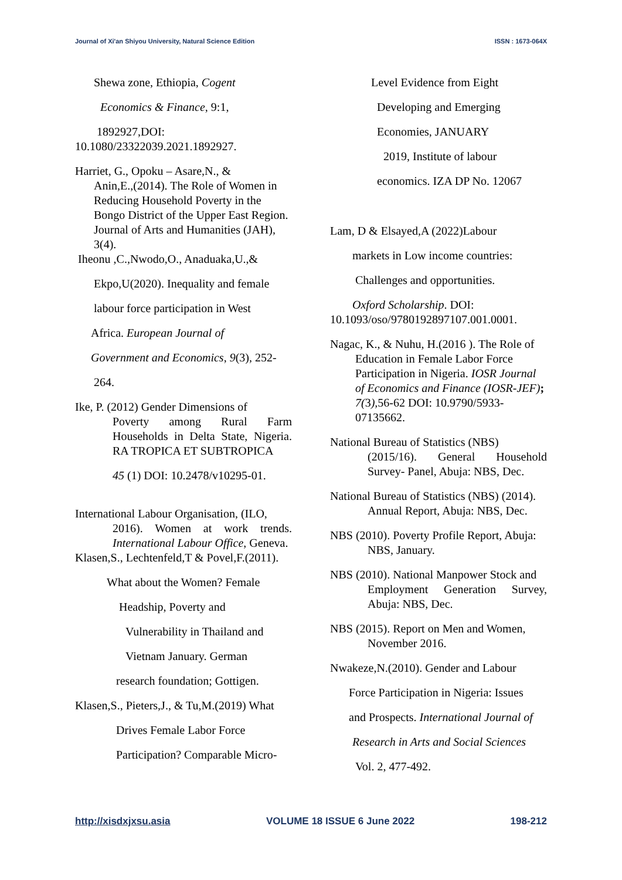Journal of Xi'an Shiyou University, Natural Science Edition ISSN : 1673-064X
Shewa zone, Ethiopia, Cogent
Economics & Finance, 9:1,
1892927,DOI:
10.1080/23322039.2021.1892927.
Harriet, G., Opoku – Asare,N., &
Anin,E.,(2014). The Role of Women in Reducing Household Poverty in the Bongo District of the Upper East Region. Journal of Arts and Humanities (JAH), 3(4).
Iheonu ,C.,Nwodo,O., Anaduaka,U.,&
Ekpo,U(2020). Inequality and female
labour force participation in West
Africa. European Journal of
Government and Economics, 9(3), 252-
264.
Ike, P. (2012) Gender Dimensions of
Poverty among Rural Farm Households in Delta State, Nigeria. RA TROPICA ET SUBTROPICA
45 (1) DOI: 10.2478/v10295-01.
International Labour Organisation, (ILO,
2016). Women at work trends. International Labour Office, Geneva.
Klasen,S., Lechtenfeld,T & Povel,F.(2011).
What about the Women? Female
Headship, Poverty and
Vulnerability in Thailand and
Vietnam January. German
research foundation; Gottigen.
Klasen,S., Pieters,J., & Tu,M.(2019) What
Drives Female Labor Force
Participation? Comparable Micro-
Level Evidence from Eight
Developing and Emerging
Economies, JANUARY
2019, Institute of labour
economics. IZA DP No. 12067
Lam, D & Elsayed,A (2022)Labour
markets in Low income countries:
Challenges and opportunities.
Oxford Scholarship. DOI:
10.1093/oso/9780192897107.001.0001.
Nagac, K., & Nuhu, H.(2016 ). The Role of
Education in Female Labor Force Participation in Nigeria. IOSR Journal of Economics and Finance (IOSR-JEF); 7(3), 56-62 DOI: 10.9790/5933-07135662.
National Bureau of Statistics (NBS)
(2015/16). General Household Survey- Panel, Abuja: NBS, Dec.
National Bureau of Statistics (NBS) (2014).
Annual Report, Abuja: NBS, Dec.
NBS (2010). Poverty Profile Report, Abuja:
NBS, January.
NBS (2010). National Manpower Stock and
Employment Generation Survey, Abuja: NBS, Dec.
NBS (2015). Report on Men and Women,
November 2016.
Nwakeze,N.(2010). Gender and Labour
Force Participation in Nigeria: Issues
and Prospects. International Journal of
Research in Arts and Social Sciences
Vol. 2, 477-492.
http://xisdxjxsu.asia VOLUME 18 ISSUE 6 June 2022 198-212